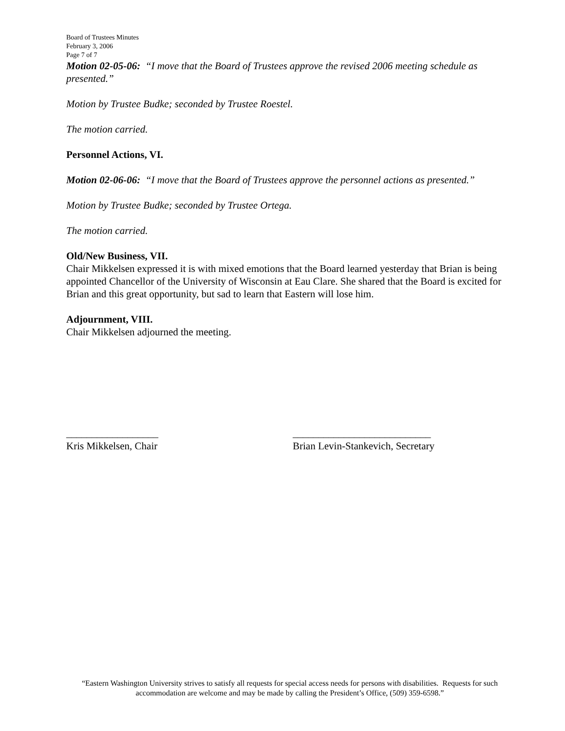Board of Trustees Minutes
February 3, 2006
Page 7 of 7
Motion 02-05-06: “I move that the Board of Trustees approve the revised 2006 meeting schedule as presented.”
Motion by Trustee Budke; seconded by Trustee Roestel.
The motion carried.
Personnel Actions, VI.
Motion 02-06-06: “I move that the Board of Trustees approve the personnel actions as presented.”
Motion by Trustee Budke; seconded by Trustee Ortega.
The motion carried.
Old/New Business, VII.
Chair Mikkelsen expressed it is with mixed emotions that the Board learned yesterday that Brian is being appointed Chancellor of the University of Wisconsin at Eau Clare. She shared that the Board is excited for Brian and this great opportunity, but sad to learn that Eastern will lose him.
Adjournment, VIII.
Chair Mikkelsen adjourned the meeting.
__________________
Kris Mikkelsen, Chair
___________________________
Brian Levin-Stankevich, Secretary
“Eastern Washington University strives to satisfy all requests for special access needs for persons with disabilities. Requests for such accommodation are welcome and may be made by calling the President’s Office, (509) 359-6598.”